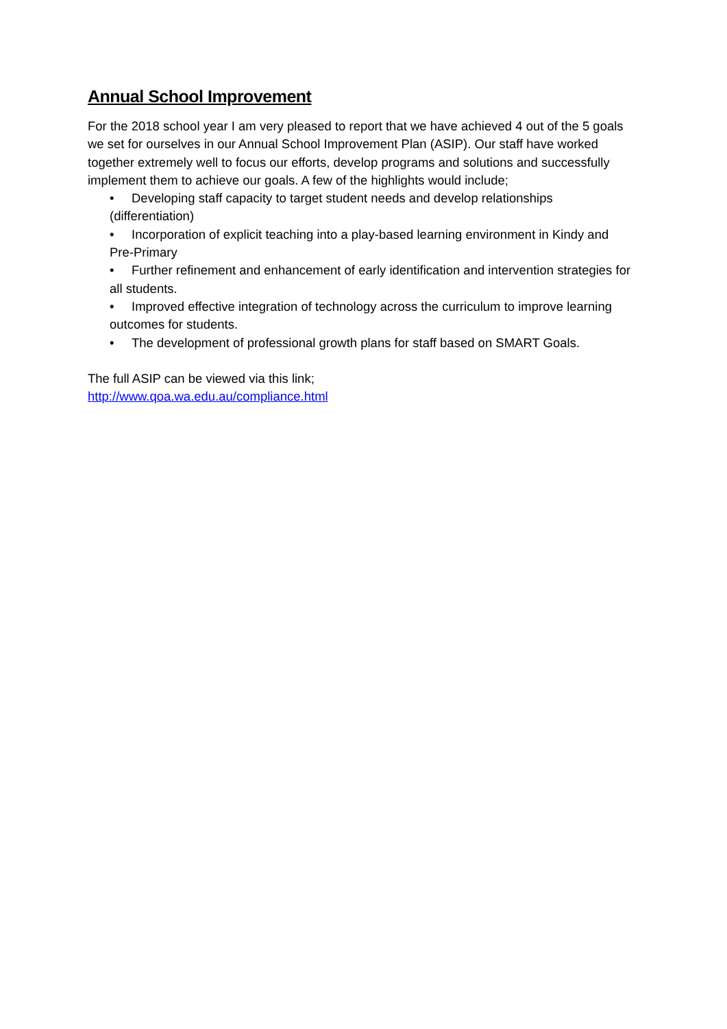Annual School Improvement
For the 2018 school year I am very pleased to report that we have achieved 4 out of the 5 goals we set for ourselves in our Annual School Improvement Plan (ASIP). Our staff have worked together extremely well to focus our efforts, develop programs and solutions and successfully implement them to achieve our goals. A few of the highlights would include;
• Developing staff capacity to target student needs and develop relationships (differentiation)
• Incorporation of explicit teaching into a play-based learning environment in Kindy and Pre-Primary
• Further refinement and enhancement of early identification and intervention strategies for all students.
• Improved effective integration of technology across the curriculum to improve learning outcomes for students.
• The development of professional growth plans for staff based on SMART Goals.
The full ASIP can be viewed via this link;
http://www.qoa.wa.edu.au/compliance.html